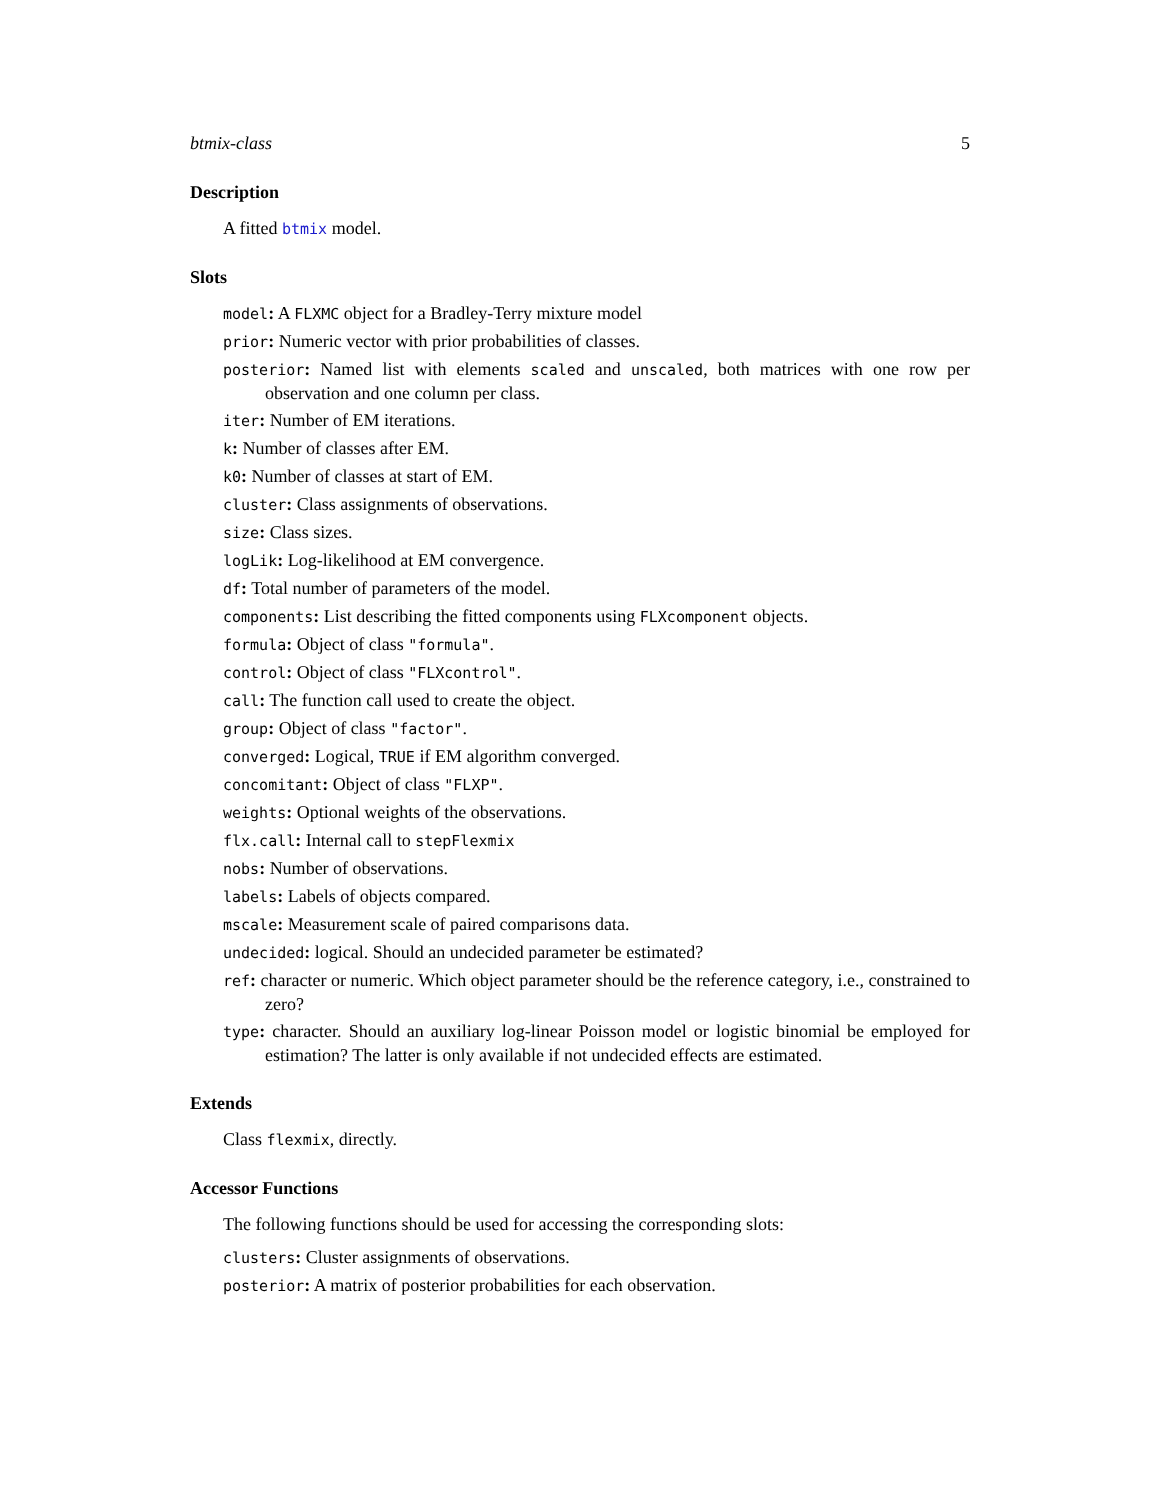btmix-class 5
Description
A fitted btmix model.
Slots
model: A FLXMC object for a Bradley-Terry mixture model
prior: Numeric vector with prior probabilities of classes.
posterior: Named list with elements scaled and unscaled, both matrices with one row per observation and one column per class.
iter: Number of EM iterations.
k: Number of classes after EM.
k0: Number of classes at start of EM.
cluster: Class assignments of observations.
size: Class sizes.
logLik: Log-likelihood at EM convergence.
df: Total number of parameters of the model.
components: List describing the fitted components using FLXcomponent objects.
formula: Object of class "formula".
control: Object of class "FLXcontrol".
call: The function call used to create the object.
group: Object of class "factor".
converged: Logical, TRUE if EM algorithm converged.
concomitant: Object of class "FLXP".
weights: Optional weights of the observations.
flx.call: Internal call to stepFlexmix
nobs: Number of observations.
labels: Labels of objects compared.
mscale: Measurement scale of paired comparisons data.
undecided: logical. Should an undecided parameter be estimated?
ref: character or numeric. Which object parameter should be the reference category, i.e., constrained to zero?
type: character. Should an auxiliary log-linear Poisson model or logistic binomial be employed for estimation? The latter is only available if not undecided effects are estimated.
Extends
Class flexmix, directly.
Accessor Functions
The following functions should be used for accessing the corresponding slots:
clusters: Cluster assignments of observations.
posterior: A matrix of posterior probabilities for each observation.